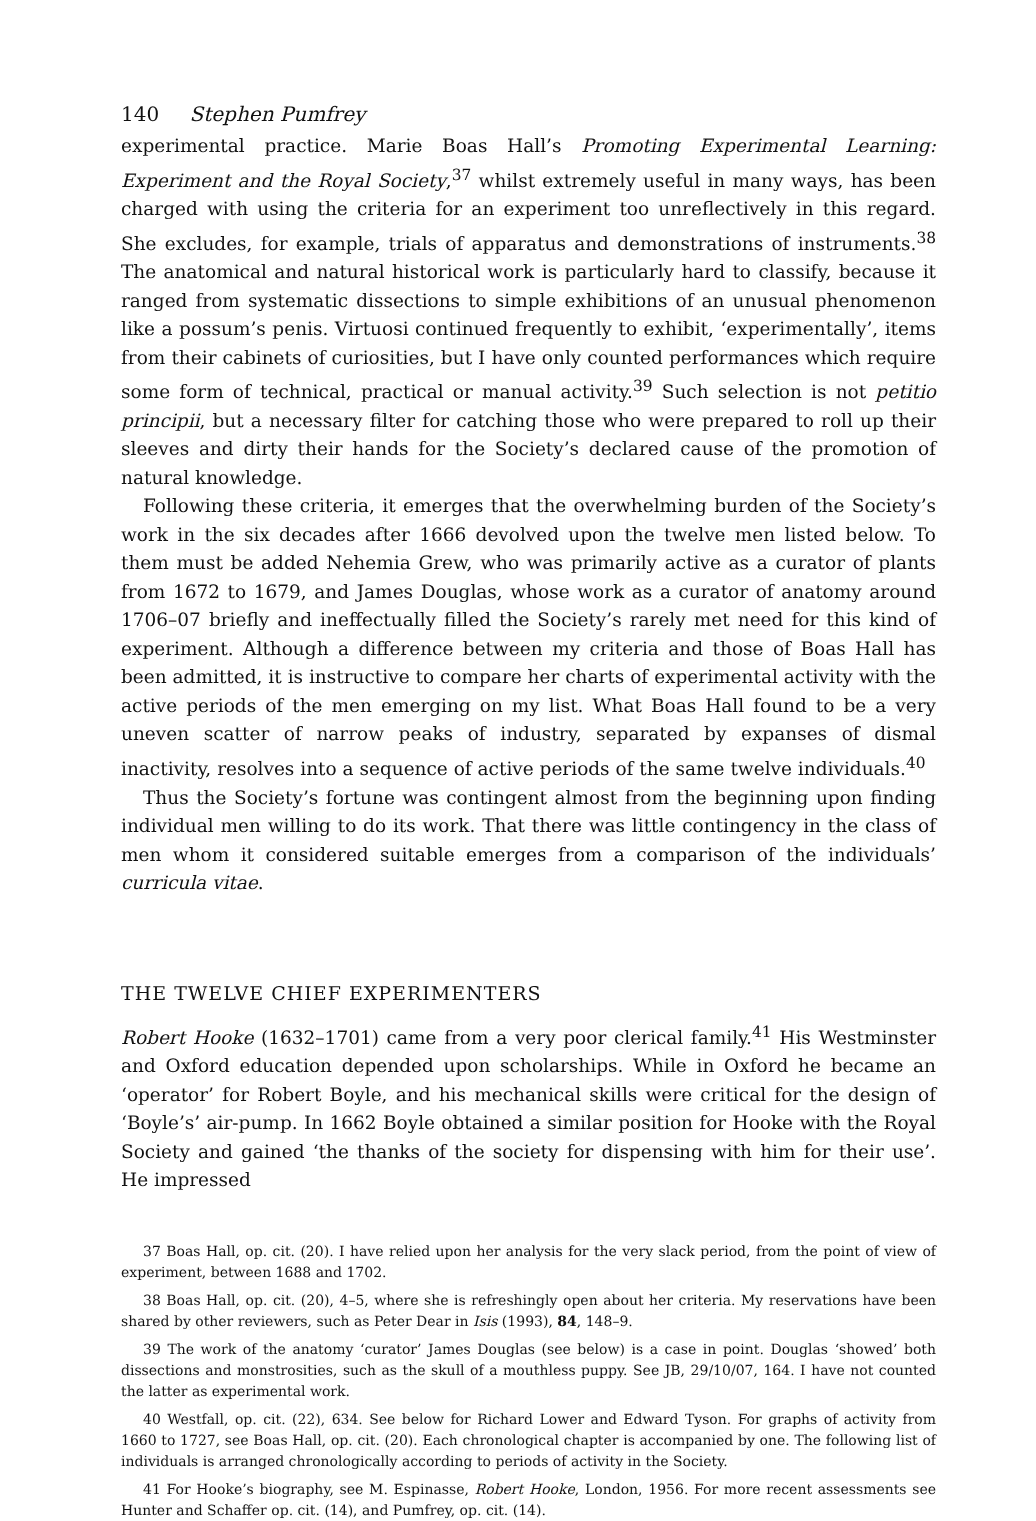140 Stephen Pumfrey
experimental practice. Marie Boas Hall’s Promoting Experimental Learning: Experiment and the Royal Society,<sup>37</sup> whilst extremely useful in many ways, has been charged with using the criteria for an experiment too unreflectively in this regard. She excludes, for example, trials of apparatus and demonstrations of instruments.<sup>38</sup> The anatomical and natural historical work is particularly hard to classify, because it ranged from systematic dissections to simple exhibitions of an unusual phenomenon like a possum’s penis. Virtuosi continued frequently to exhibit, ‘experimentally’, items from their cabinets of curiosities, but I have only counted performances which require some form of technical, practical or manual activity.<sup>39</sup> Such selection is not petitio principii, but a necessary filter for catching those who were prepared to roll up their sleeves and dirty their hands for the Society’s declared cause of the promotion of natural knowledge.
Following these criteria, it emerges that the overwhelming burden of the Society’s work in the six decades after 1666 devolved upon the twelve men listed below. To them must be added Nehemia Grew, who was primarily active as a curator of plants from 1672 to 1679, and James Douglas, whose work as a curator of anatomy around 1706–07 briefly and ineffectually filled the Society’s rarely met need for this kind of experiment. Although a difference between my criteria and those of Boas Hall has been admitted, it is instructive to compare her charts of experimental activity with the active periods of the men emerging on my list. What Boas Hall found to be a very uneven scatter of narrow peaks of industry, separated by expanses of dismal inactivity, resolves into a sequence of active periods of the same twelve individuals.<sup>40</sup>
Thus the Society’s fortune was contingent almost from the beginning upon finding individual men willing to do its work. That there was little contingency in the class of men whom it considered suitable emerges from a comparison of the individuals’ curricula vitae.
THE TWELVE CHIEF EXPERIMENTERS
Robert Hooke (1632–1701) came from a very poor clerical family.<sup>41</sup> His Westminster and Oxford education depended upon scholarships. While in Oxford he became an ‘operator’ for Robert Boyle, and his mechanical skills were critical for the design of ‘Boyle’s’ air-pump. In 1662 Boyle obtained a similar position for Hooke with the Royal Society and gained ‘the thanks of the society for dispensing with him for their use’. He impressed
37 Boas Hall, op. cit. (20). I have relied upon her analysis for the very slack period, from the point of view of experiment, between 1688 and 1702.
38 Boas Hall, op. cit. (20), 4–5, where she is refreshingly open about her criteria. My reservations have been shared by other reviewers, such as Peter Dear in Isis (1993), 84, 148–9.
39 The work of the anatomy ‘curator’ James Douglas (see below) is a case in point. Douglas ‘showed’ both dissections and monstrosities, such as the skull of a mouthless puppy. See JB, 29/10/07, 164. I have not counted the latter as experimental work.
40 Westfall, op. cit. (22), 634. See below for Richard Lower and Edward Tyson. For graphs of activity from 1660 to 1727, see Boas Hall, op. cit. (20). Each chronological chapter is accompanied by one. The following list of individuals is arranged chronologically according to periods of activity in the Society.
41 For Hooke’s biography, see M. Espinasse, Robert Hooke, London, 1956. For more recent assessments see Hunter and Schaffer op. cit. (14), and Pumfrey, op. cit. (14).